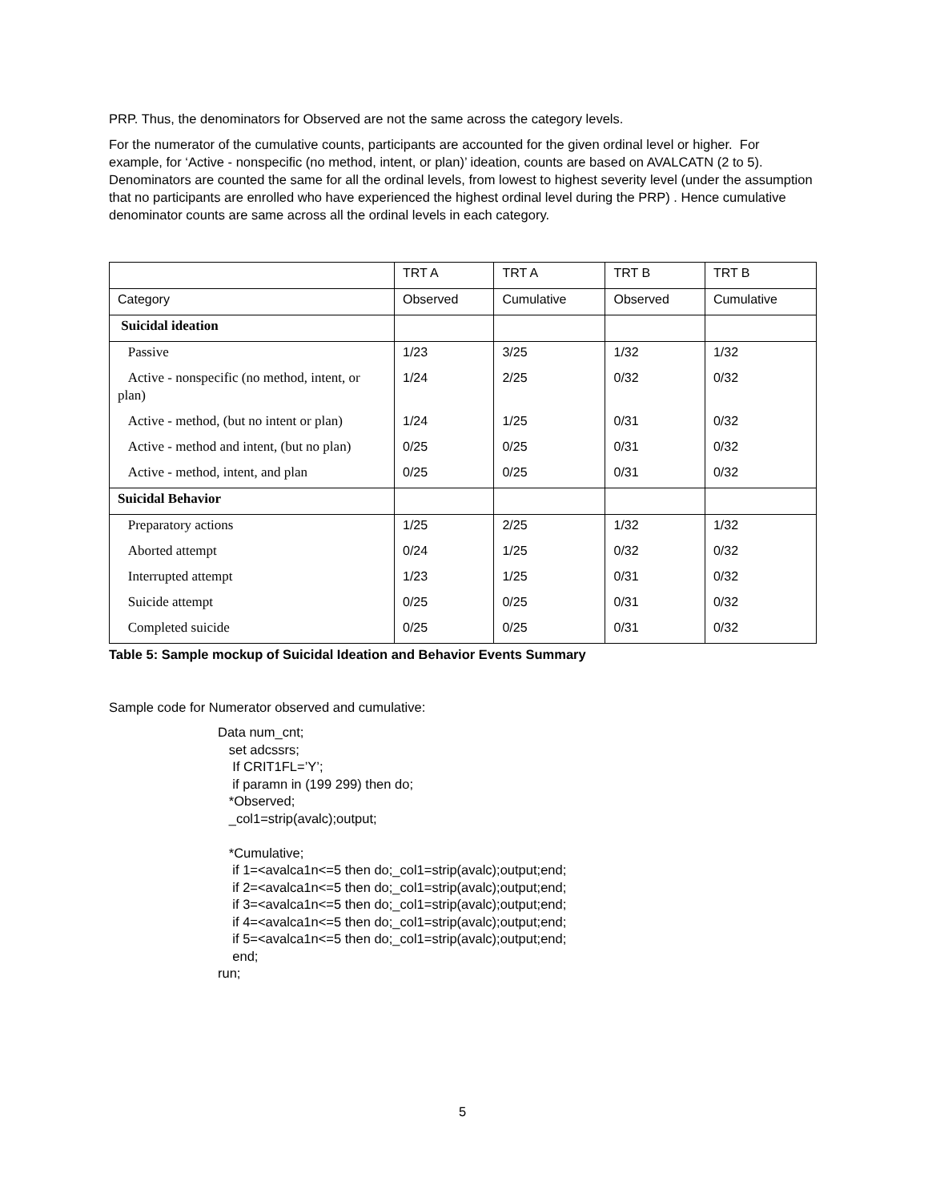PRP. Thus, the denominators for Observed are not the same across the category levels.
For the numerator of the cumulative counts, participants are accounted for the given ordinal level or higher. For example, for ‘Active - nonspecific (no method, intent, or plan)’ ideation, counts are based on AVALCATN (2 to 5). Denominators are counted the same for all the ordinal levels, from lowest to highest severity level (under the assumption that no participants are enrolled who have experienced the highest ordinal level during the PRP) . Hence cumulative denominator counts are same across all the ordinal levels in each category.
| | TRT A | TRT A | TRT B | TRT B |
| Category | Observed | Cumulative | Observed | Cumulative |
| Suicidal ideation | | | | |
| Passive | 1/23 | 3/25 | 1/32 | 1/32 |
| Active - nonspecific (no method, intent, or plan) | 1/24 | 2/25 | 0/32 | 0/32 |
| Active - method, (but no intent or plan) | 1/24 | 1/25 | 0/31 | 0/32 |
| Active - method and intent, (but no plan) | 0/25 | 0/25 | 0/31 | 0/32 |
| Active - method, intent, and plan | 0/25 | 0/25 | 0/31 | 0/32 |
| Suicidal Behavior | | | | |
| Preparatory actions | 1/25 | 2/25 | 1/32 | 1/32 |
| Aborted attempt | 0/24 | 1/25 | 0/32 | 0/32 |
| Interrupted attempt | 1/23 | 1/25 | 0/31 | 0/32 |
| Suicide attempt | 0/25 | 0/25 | 0/31 | 0/32 |
| Completed suicide | 0/25 | 0/25 | 0/31 | 0/32 |
Table 5: Sample mockup of Suicidal Ideation and Behavior Events Summary
Sample code for Numerator observed and cumulative:
Data num_cnt;
   set adcssrs;
    If CRIT1FL=’Y’;
    if paramn in (199 299) then do;
   *Observed;
   _col1=strip(avalc);output;

   *Cumulative;
    if 1=<avalca1n<=5 then do;_col1=strip(avalc);output;end;
    if 2=<avalca1n<=5 then do;_col1=strip(avalc);output;end;
    if 3=<avalca1n<=5 then do;_col1=strip(avalc);output;end;
    if 4=<avalca1n<=5 then do;_col1=strip(avalc);output;end;
    if 5=<avalca1n<=5 then do;_col1=strip(avalc);output;end;
    end;
run;
5